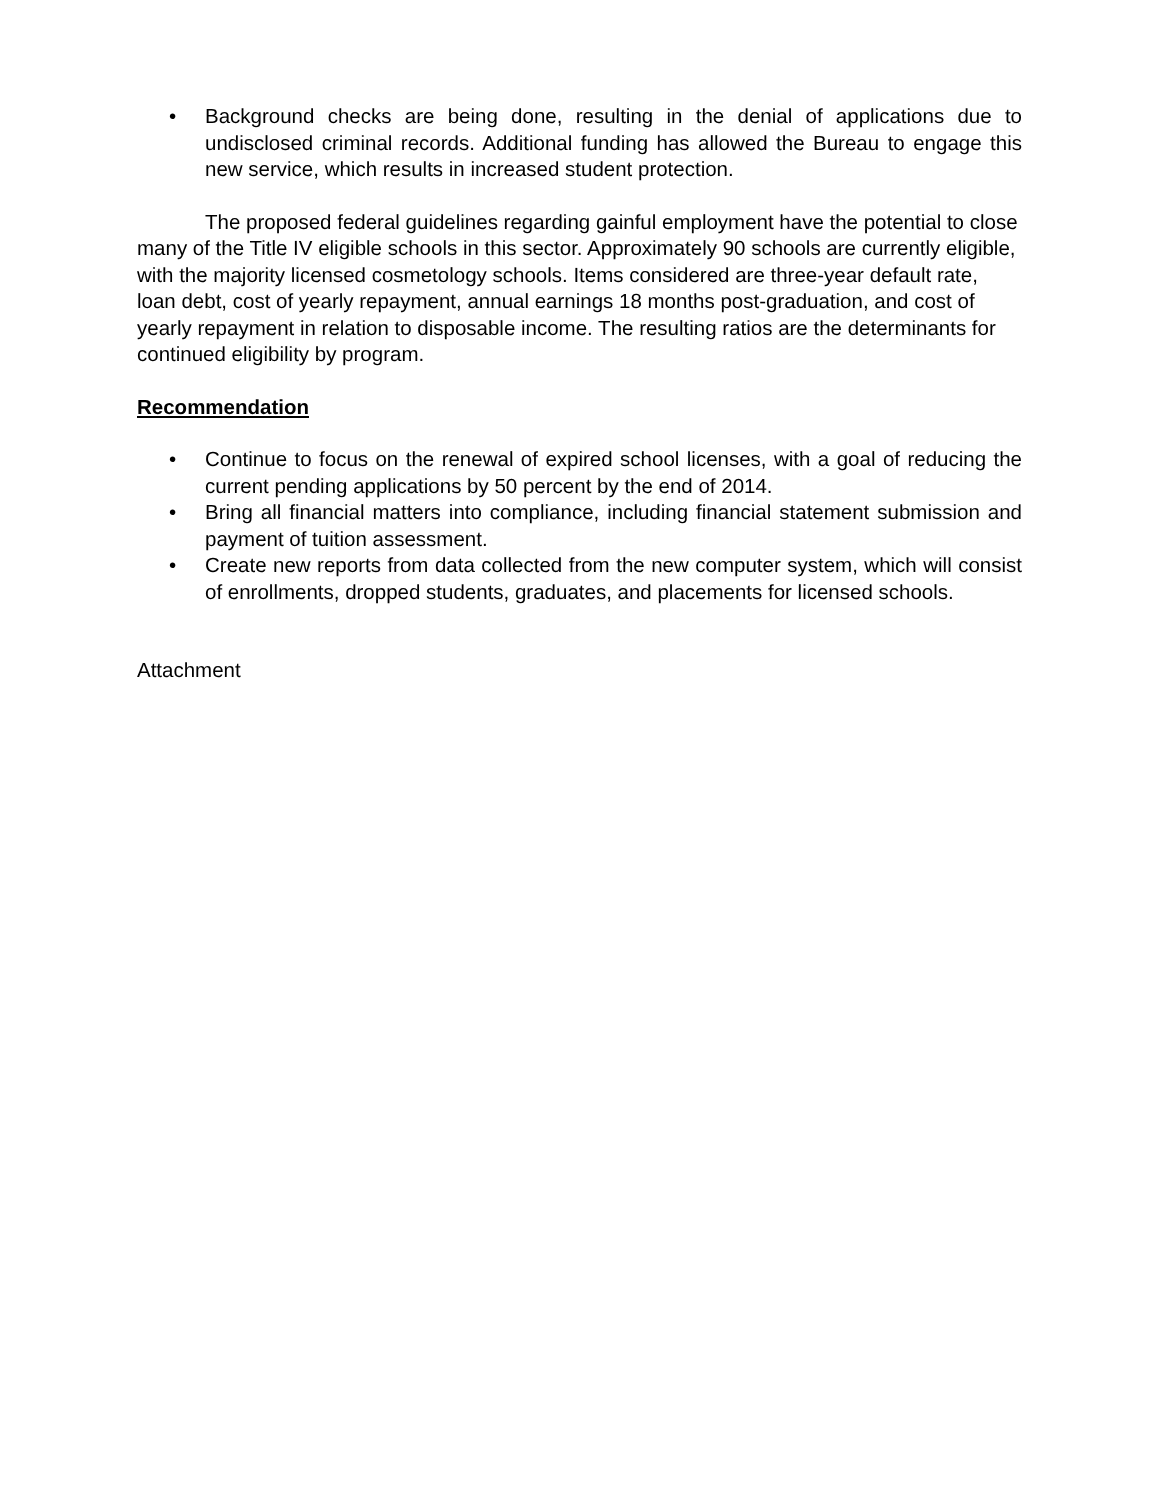• Background checks are being done, resulting in the denial of applications due to undisclosed criminal records. Additional funding has allowed the Bureau to engage this new service, which results in increased student protection.
The proposed federal guidelines regarding gainful employment have the potential to close many of the Title IV eligible schools in this sector. Approximately 90 schools are currently eligible, with the majority licensed cosmetology schools. Items considered are three-year default rate, loan debt, cost of yearly repayment, annual earnings 18 months post-graduation, and cost of yearly repayment in relation to disposable income. The resulting ratios are the determinants for continued eligibility by program.
Recommendation
• Continue to focus on the renewal of expired school licenses, with a goal of reducing the current pending applications by 50 percent by the end of 2014.
• Bring all financial matters into compliance, including financial statement submission and payment of tuition assessment.
• Create new reports from data collected from the new computer system, which will consist of enrollments, dropped students, graduates, and placements for licensed schools.
Attachment